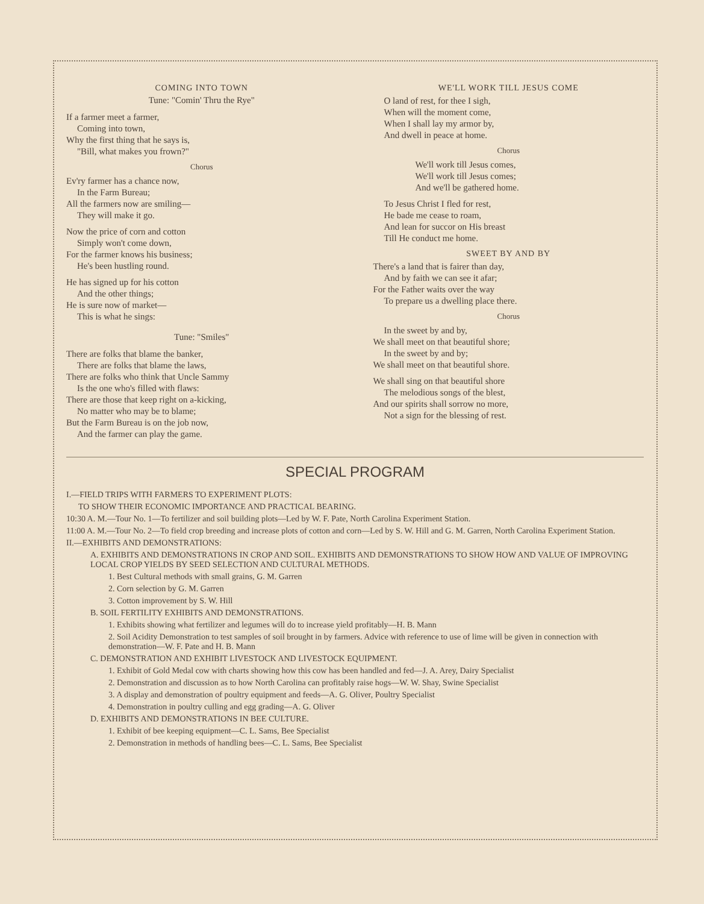COMING INTO TOWN
Tune: "Comin' Thru the Rye"
If a farmer meet a farmer,
Coming into town,
Why the first thing that he says is,
"Bill, what makes you frown?"
Chorus
Ev'ry farmer has a chance now,
In the Farm Bureau;
All the farmers now are smiling—
They will make it go.
Now the price of corn and cotton
Simply won't come down,
For the farmer knows his business;
He's been hustling round.
He has signed up for his cotton
And the other things;
He is sure now of market—
This is what he sings:
Tune: "Smiles"
There are folks that blame the banker,
There are folks that blame the laws,
There are folks who think that Uncle Sammy
Is the one who's filled with flaws:
There are those that keep right on a-kicking,
No matter who may be to blame;
But the Farm Bureau is on the job now,
And the farmer can play the game.
WE'LL WORK TILL JESUS COME
O land of rest, for thee I sigh,
When will the moment come,
When I shall lay my armor by,
And dwell in peace at home.
Chorus
We'll work till Jesus comes,
We'll work till Jesus comes;
And we'll be gathered home.
To Jesus Christ I fled for rest,
He bade me cease to roam,
And lean for succor on His breast
Till He conduct me home.
SWEET BY AND BY
There's a land that is fairer than day,
And by faith we can see it afar;
For the Father waits over the way
To prepare us a dwelling place there.
Chorus
In the sweet by and by,
We shall meet on that beautiful shore;
In the sweet by and by;
We shall meet on that beautiful shore.
We shall sing on that beautiful shore
The melodious songs of the blest,
And our spirits shall sorrow no more,
Not a sign for the blessing of rest.
SPECIAL PROGRAM
I.—FIELD TRIPS WITH FARMERS TO EXPERIMENT PLOTS:
TO SHOW THEIR ECONOMIC IMPORTANCE AND PRACTICAL BEARING.
10:30 A. M.—Tour No. 1—To fertilizer and soil building plots—Led by W. F. Pate, North Carolina Experiment Station.
11:00 A. M.—Tour No. 2—To field crop breeding and increase plots of cotton and corn—Led by S. W. Hill and G. M. Garren, North Carolina Experiment Station.
II.—EXHIBITS AND DEMONSTRATIONS:
A. EXHIBITS AND DEMONSTRATIONS IN CROP AND SOIL. EXHIBITS AND DEMONSTRATIONS TO SHOW HOW AND VALUE OF IMPROVING LOCAL CROP YIELDS BY SEED SELECTION AND CULTURAL METHODS.
1. Best Cultural methods with small grains, G. M. Garren
2. Corn selection by G. M. Garren
3. Cotton improvement by S. W. Hill
B. SOIL FERTILITY EXHIBITS AND DEMONSTRATIONS.
1. Exhibits showing what fertilizer and legumes will do to increase yield profitably—H. B. Mann
2. Soil Acidity Demonstration to test samples of soil brought in by farmers. Advice with reference to use of lime will be given in connection with demonstration—W. F. Pate and H. B. Mann
C. DEMONSTRATION AND EXHIBIT LIVESTOCK AND LIVESTOCK EQUIPMENT.
1. Exhibit of Gold Medal cow with charts showing how this cow has been handled and fed—J. A. Arey, Dairy Specialist
2. Demonstration and discussion as to how North Carolina can profitably raise hogs—W. W. Shay, Swine Specialist
3. A display and demonstration of poultry equipment and feeds—A. G. Oliver, Poultry Specialist
4. Demonstration in poultry culling and egg grading—A. G. Oliver
D. EXHIBITS AND DEMONSTRATIONS IN BEE CULTURE.
1. Exhibit of bee keeping equipment—C. L. Sams, Bee Specialist
2. Demonstration in methods of handling bees—C. L. Sams, Bee Specialist